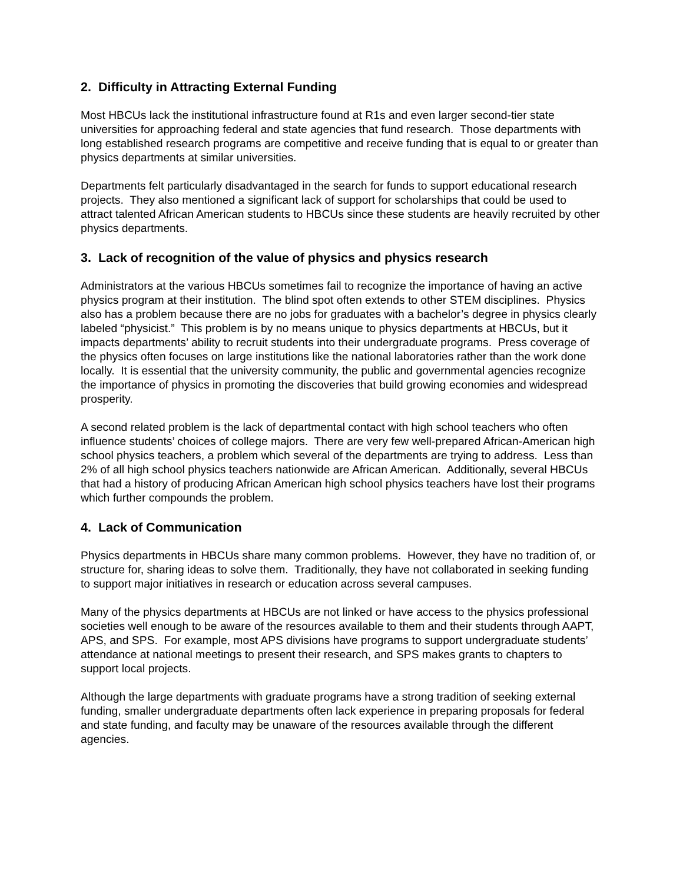2. Difficulty in Attracting External Funding
Most HBCUs lack the institutional infrastructure found at R1s and even larger second-tier state universities for approaching federal and state agencies that fund research. Those departments with long established research programs are competitive and receive funding that is equal to or greater than physics departments at similar universities.
Departments felt particularly disadvantaged in the search for funds to support educational research projects. They also mentioned a significant lack of support for scholarships that could be used to attract talented African American students to HBCUs since these students are heavily recruited by other physics departments.
3. Lack of recognition of the value of physics and physics research
Administrators at the various HBCUs sometimes fail to recognize the importance of having an active physics program at their institution. The blind spot often extends to other STEM disciplines. Physics also has a problem because there are no jobs for graduates with a bachelor’s degree in physics clearly labeled “physicist.” This problem is by no means unique to physics departments at HBCUs, but it impacts departments’ ability to recruit students into their undergraduate programs. Press coverage of the physics often focuses on large institutions like the national laboratories rather than the work done locally. It is essential that the university community, the public and governmental agencies recognize the importance of physics in promoting the discoveries that build growing economies and widespread prosperity.
A second related problem is the lack of departmental contact with high school teachers who often influence students’ choices of college majors. There are very few well-prepared African-American high school physics teachers, a problem which several of the departments are trying to address. Less than 2% of all high school physics teachers nationwide are African American. Additionally, several HBCUs that had a history of producing African American high school physics teachers have lost their programs which further compounds the problem.
4. Lack of Communication
Physics departments in HBCUs share many common problems. However, they have no tradition of, or structure for, sharing ideas to solve them. Traditionally, they have not collaborated in seeking funding to support major initiatives in research or education across several campuses.
Many of the physics departments at HBCUs are not linked or have access to the physics professional societies well enough to be aware of the resources available to them and their students through AAPT, APS, and SPS. For example, most APS divisions have programs to support undergraduate students’ attendance at national meetings to present their research, and SPS makes grants to chapters to support local projects.
Although the large departments with graduate programs have a strong tradition of seeking external funding, smaller undergraduate departments often lack experience in preparing proposals for federal and state funding, and faculty may be unaware of the resources available through the different agencies.